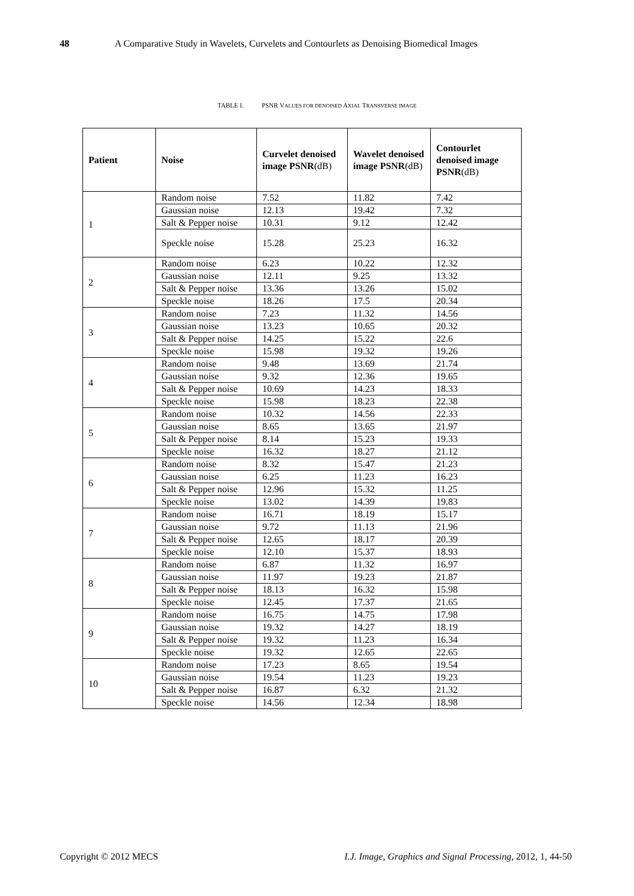48 A Comparative Study in Wavelets, Curvelets and Contourlets as Denoising Biomedical Images
TABLE I. PSNR VALUES FOR DENOISED AXIAL TRANSVERSE IMAGE
| Patient | Noise | Curvelet denoised image PSNR (dB) | Wavelet denoised image PSNR (dB) | Contourlet denoised image PSNR (dB) |
| --- | --- | --- | --- | --- |
| 1 | Random noise | 7.52 | 11.82 | 7.42 |
| | Gaussian noise | 12.13 | 19.42 | 7.32 |
| | Salt & Pepper noise | 10.31 | 9.12 | 12.42 |
| | Speckle noise | 15.28 | 25.23 | 16.32 |
| 2 | Random noise | 6.23 | 10.22 | 12.32 |
| | Gaussian noise | 12.11 | 9.25 | 13.32 |
| | Salt & Pepper noise | 13.36 | 13.26 | 15.02 |
| | Speckle noise | 18.26 | 17.5 | 20.34 |
| 3 | Random noise | 7.23 | 11.32 | 14.56 |
| | Gaussian noise | 13.23 | 10.65 | 20.32 |
| | Salt & Pepper noise | 14.25 | 15.22 | 22.6 |
| | Speckle noise | 15.98 | 19.32 | 19.26 |
| 4 | Random noise | 9.48 | 13.69 | 21.74 |
| | Gaussian noise | 9.32 | 12.36 | 19.65 |
| | Salt & Pepper noise | 10.69 | 14.23 | 18.33 |
| | Speckle noise | 15.98 | 18.23 | 22.38 |
| 5 | Random noise | 10.32 | 14.56 | 22.33 |
| | Gaussian noise | 8.65 | 13.65 | 21.97 |
| | Salt & Pepper noise | 8.14 | 15.23 | 19.33 |
| | Speckle noise | 16.32 | 18.27 | 21.12 |
| 6 | Random noise | 8.32 | 15.47 | 21.23 |
| | Gaussian noise | 6.25 | 11.23 | 16.23 |
| | Salt & Pepper noise | 12.96 | 15.32 | 11.25 |
| | Speckle noise | 13.02 | 14.39 | 19.83 |
| 7 | Random noise | 16.71 | 18.19 | 15.17 |
| | Gaussian noise | 9.72 | 11.13 | 21.96 |
| | Salt & Pepper noise | 12.65 | 18.17 | 20.39 |
| | Speckle noise | 12.10 | 15.37 | 18.93 |
| 8 | Random noise | 6.87 | 11.32 | 16.97 |
| | Gaussian noise | 11.97 | 19.23 | 21.87 |
| | Salt & Pepper noise | 18.13 | 16.32 | 15.98 |
| | Speckle noise | 12.45 | 17.37 | 21.65 |
| 9 | Random noise | 16.75 | 14.75 | 17.98 |
| | Gaussian noise | 19.32 | 14.27 | 18.19 |
| | Salt & Pepper noise | 19.32 | 11.23 | 16.34 |
| | Speckle noise | 19.32 | 12.65 | 22.65 |
| 10 | Random noise | 17.23 | 8.65 | 19.54 |
| | Gaussian noise | 19.54 | 11.23 | 19.23 |
| | Salt & Pepper noise | 16.87 | 6.32 | 21.32 |
| | Speckle noise | 14.56 | 12.34 | 18.98 |
Copyright © 2012 MECS I.J. Image, Graphics and Signal Processing, 2012, 1, 44-50